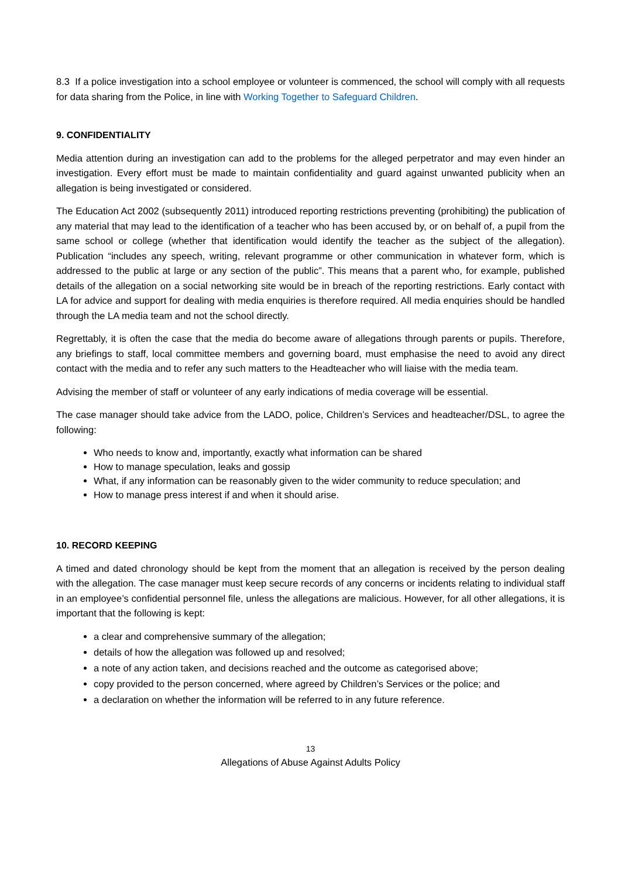8.3 If a police investigation into a school employee or volunteer is commenced, the school will comply with all requests for data sharing from the Police, in line with Working Together to Safeguard Children.
9. CONFIDENTIALITY
Media attention during an investigation can add to the problems for the alleged perpetrator and may even hinder an investigation. Every effort must be made to maintain confidentiality and guard against unwanted publicity when an allegation is being investigated or considered.
The Education Act 2002 (subsequently 2011) introduced reporting restrictions preventing (prohibiting) the publication of any material that may lead to the identification of a teacher who has been accused by, or on behalf of, a pupil from the same school or college (whether that identification would identify the teacher as the subject of the allegation). Publication “includes any speech, writing, relevant programme or other communication in whatever form, which is addressed to the public at large or any section of the public”. This means that a parent who, for example, published details of the allegation on a social networking site would be in breach of the reporting restrictions. Early contact with LA for advice and support for dealing with media enquiries is therefore required. All media enquiries should be handled through the LA media team and not the school directly.
Regrettably, it is often the case that the media do become aware of allegations through parents or pupils. Therefore, any briefings to staff, local committee members and governing board, must emphasise the need to avoid any direct contact with the media and to refer any such matters to the Headteacher who will liaise with the media team.
Advising the member of staff or volunteer of any early indications of media coverage will be essential.
The case manager should take advice from the LADO, police, Children’s Services and headteacher/DSL, to agree the following:
Who needs to know and, importantly, exactly what information can be shared
How to manage speculation, leaks and gossip
What, if any information can be reasonably given to the wider community to reduce speculation; and
How to manage press interest if and when it should arise.
10. RECORD KEEPING
A timed and dated chronology should be kept from the moment that an allegation is received by the person dealing with the allegation. The case manager must keep secure records of any concerns or incidents relating to individual staff in an employee’s confidential personnel file, unless the allegations are malicious. However, for all other allegations, it is important that the following is kept:
a clear and comprehensive summary of the allegation;
details of how the allegation was followed up and resolved;
a note of any action taken, and decisions reached and the outcome as categorised above;
copy provided to the person concerned, where agreed by Children’s Services or the police; and
a declaration on whether the information will be referred to in any future reference.
13
Allegations of Abuse Against Adults Policy